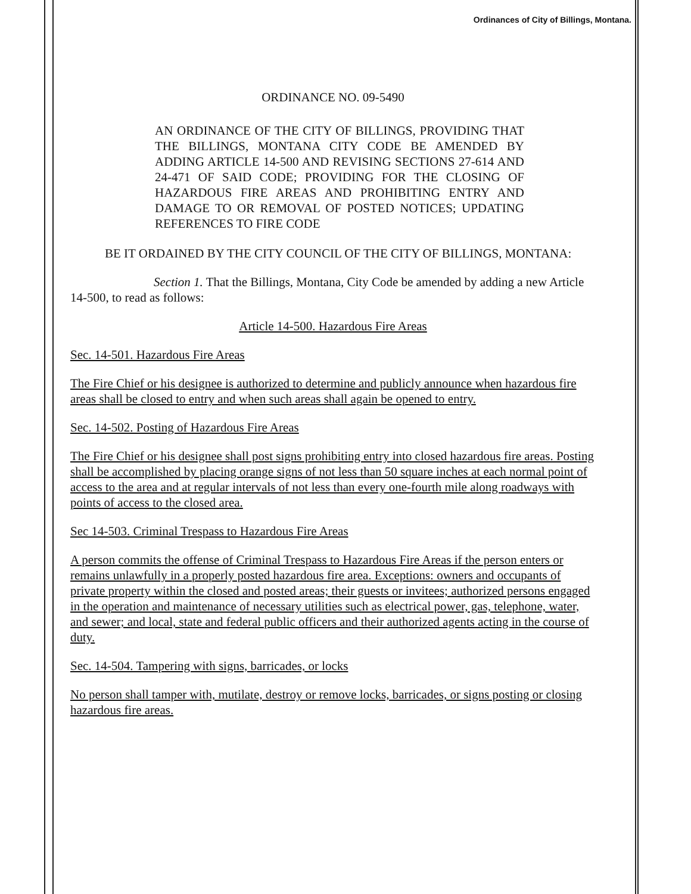Ordinances of City of Billings, Montana.
ORDINANCE NO. 09-5490
AN ORDINANCE OF THE CITY OF BILLINGS, PROVIDING THAT THE BILLINGS, MONTANA CITY CODE BE AMENDED BY ADDING ARTICLE 14-500 AND REVISING SECTIONS 27-614 AND 24-471 OF SAID CODE; PROVIDING FOR THE CLOSING OF HAZARDOUS FIRE AREAS AND PROHIBITING ENTRY AND DAMAGE TO OR REMOVAL OF POSTED NOTICES; UPDATING REFERENCES TO FIRE CODE
BE IT ORDAINED BY THE CITY COUNCIL OF THE CITY OF BILLINGS, MONTANA:
Section 1. That the Billings, Montana, City Code be amended by adding a new Article 14-500, to read as follows:
Article 14-500. Hazardous Fire Areas
Sec. 14-501. Hazardous Fire Areas
The Fire Chief or his designee is authorized to determine and publicly announce when hazardous fire areas shall be closed to entry and when such areas shall again be opened to entry.
Sec. 14-502. Posting of Hazardous Fire Areas
The Fire Chief or his designee shall post signs prohibiting entry into closed hazardous fire areas. Posting shall be accomplished by placing orange signs of not less than 50 square inches at each normal point of access to the area and at regular intervals of not less than every one-fourth mile along roadways with points of access to the closed area.
Sec 14-503. Criminal Trespass to Hazardous Fire Areas
A person commits the offense of Criminal Trespass to Hazardous Fire Areas if the person enters or remains unlawfully in a properly posted hazardous fire area. Exceptions: owners and occupants of private property within the closed and posted areas; their guests or invitees; authorized persons engaged in the operation and maintenance of necessary utilities such as electrical power, gas, telephone, water, and sewer; and local, state and federal public officers and their authorized agents acting in the course of duty.
Sec. 14-504. Tampering with signs, barricades, or locks
No person shall tamper with, mutilate, destroy or remove locks, barricades, or signs posting or closing hazardous fire areas.